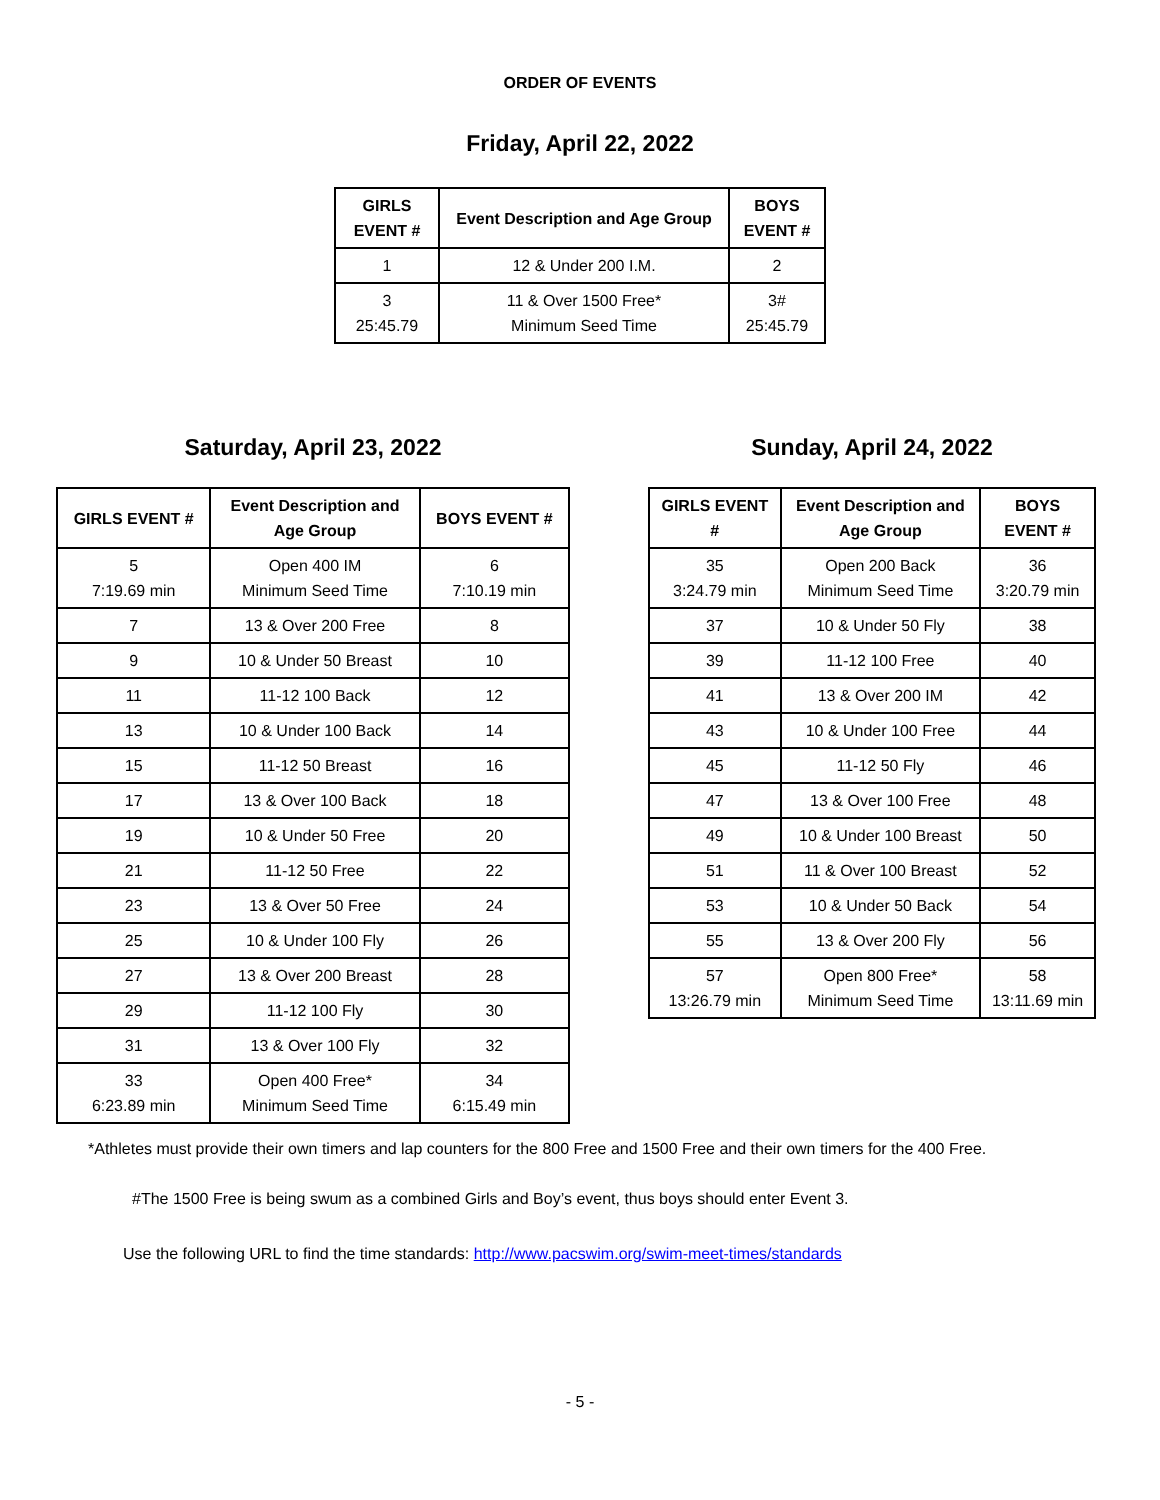ORDER OF EVENTS
Friday, April 22, 2022
| GIRLS EVENT # | Event Description and Age Group | BOYS EVENT # |
| --- | --- | --- |
| 1 | 12 & Under 200 I.M. | 2 |
| 3 25:45.79 | 11 & Over 1500 Free* Minimum Seed Time | 3# 25:45.79 |
Saturday, April 23, 2022
| GIRLS EVENT # | Event Description and Age Group | BOYS EVENT # |
| --- | --- | --- |
| 5 7:19.69 min | Open 400 IM Minimum Seed Time | 6 7:10.19 min |
| 7 | 13 & Over 200 Free | 8 |
| 9 | 10 & Under 50 Breast | 10 |
| 11 | 11-12 100 Back | 12 |
| 13 | 10 & Under 100 Back | 14 |
| 15 | 11-12 50 Breast | 16 |
| 17 | 13 & Over 100 Back | 18 |
| 19 | 10 & Under 50 Free | 20 |
| 21 | 11-12 50 Free | 22 |
| 23 | 13 & Over 50 Free | 24 |
| 25 | 10 & Under 100 Fly | 26 |
| 27 | 13 & Over 200 Breast | 28 |
| 29 | 11-12 100 Fly | 30 |
| 31 | 13 & Over 100 Fly | 32 |
| 33 6:23.89 min | Open 400 Free* Minimum Seed Time | 34 6:15.49 min |
Sunday, April 24, 2022
| GIRLS EVENT # | Event Description and Age Group | BOYS EVENT # |
| --- | --- | --- |
| 35 3:24.79 min | Open 200 Back Minimum Seed Time | 36 3:20.79 min |
| 37 | 10 & Under 50 Fly | 38 |
| 39 | 11-12 100 Free | 40 |
| 41 | 13 & Over 200 IM | 42 |
| 43 | 10 & Under 100 Free | 44 |
| 45 | 11-12 50 Fly | 46 |
| 47 | 13 & Over 100 Free | 48 |
| 49 | 10 & Under 100 Breast | 50 |
| 51 | 11 & Over 100 Breast | 52 |
| 53 | 10 & Under 50 Back | 54 |
| 55 | 13 & Over 200 Fly | 56 |
| 57 13:26.79 min | Open 800 Free* Minimum Seed Time | 58 13:11.69 min |
*Athletes must provide their own timers and lap counters for the 800 Free and 1500 Free and their own timers for the 400 Free.
#The 1500 Free is being swum as a combined Girls and Boy’s event, thus boys should enter Event 3.
Use the following URL to find the time standards: http://www.pacswim.org/swim-meet-times/standards
- 5 -